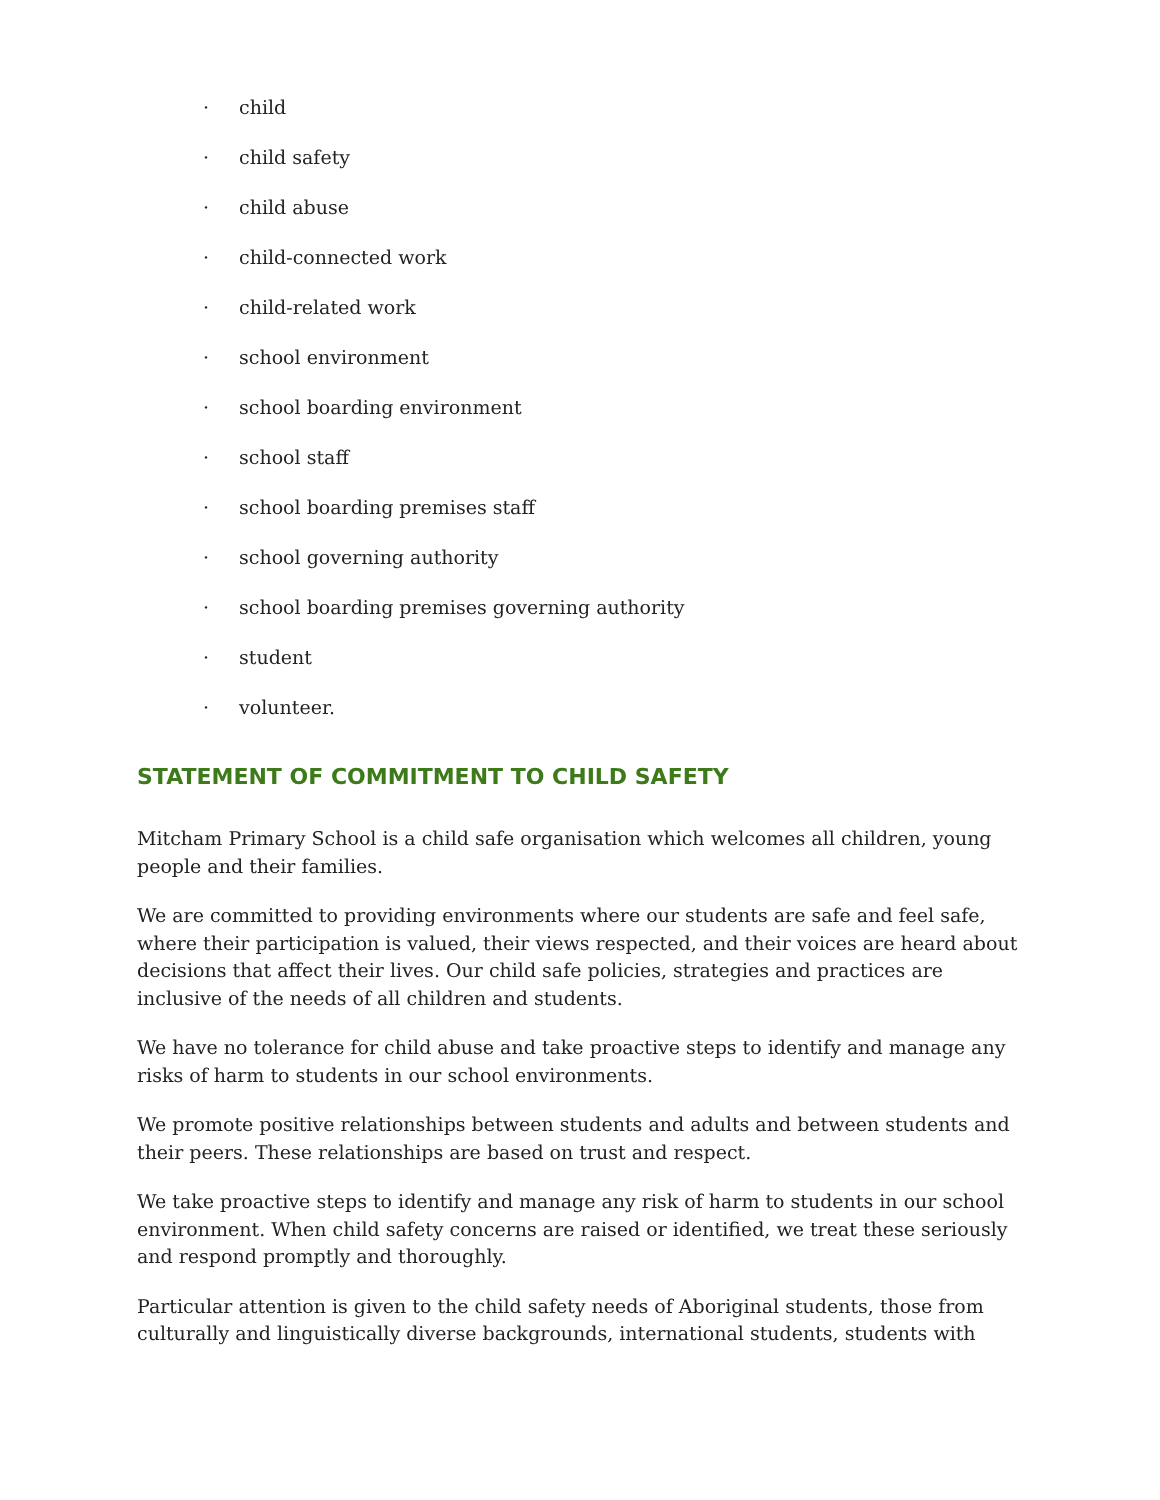· child
· child safety
· child abuse
· child-connected work
· child-related work
· school environment
· school boarding environment
· school staff
· school boarding premises staff
· school governing authority
· school boarding premises governing authority
· student
· volunteer.
STATEMENT OF COMMITMENT TO CHILD SAFETY
Mitcham Primary School is a child safe organisation which welcomes all children, young people and their families.
We are committed to providing environments where our students are safe and feel safe, where their participation is valued, their views respected, and their voices are heard about decisions that affect their lives. Our child safe policies, strategies and practices are inclusive of the needs of all children and students.
We have no tolerance for child abuse and take proactive steps to identify and manage any risks of harm to students in our school environments.
We promote positive relationships between students and adults and between students and their peers. These relationships are based on trust and respect.
We take proactive steps to identify and manage any risk of harm to students in our school environment. When child safety concerns are raised or identified, we treat these seriously and respond promptly and thoroughly.
Particular attention is given to the child safety needs of Aboriginal students, those from culturally and linguistically diverse backgrounds, international students, students with